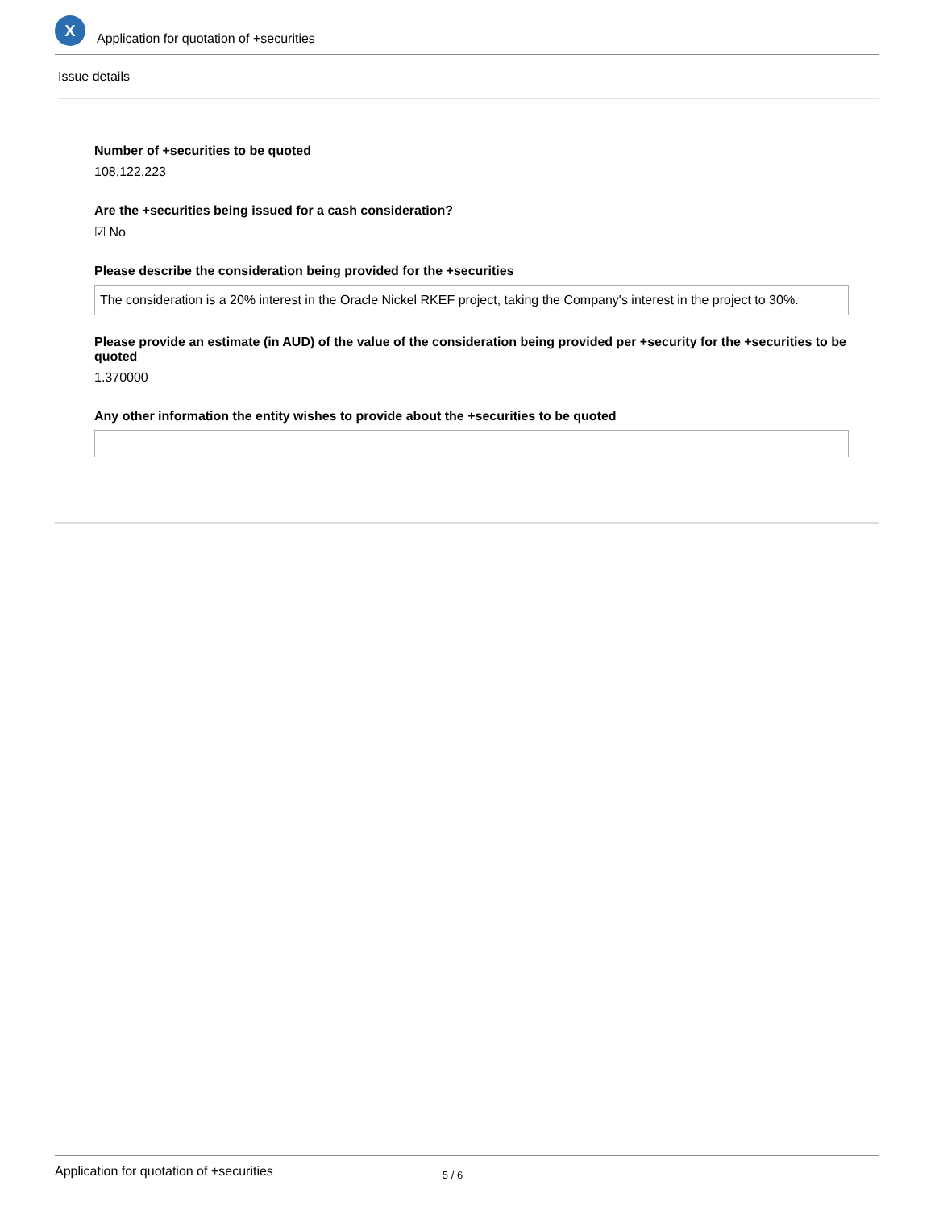X
Application for quotation of +securities
Issue details
Number of +securities to be quoted
108,122,223
Are the +securities being issued for a cash consideration?
☑ No
Please describe the consideration being provided for the +securities
The consideration is a 20% interest in the Oracle Nickel RKEF project, taking the Company's interest in the project to 30%.
Please provide an estimate (in AUD) of the value of the consideration being provided per +security for the +securities to be quoted
1.370000
Any other information the entity wishes to provide about the +securities to be quoted
Application for quotation of +securities 5 / 6